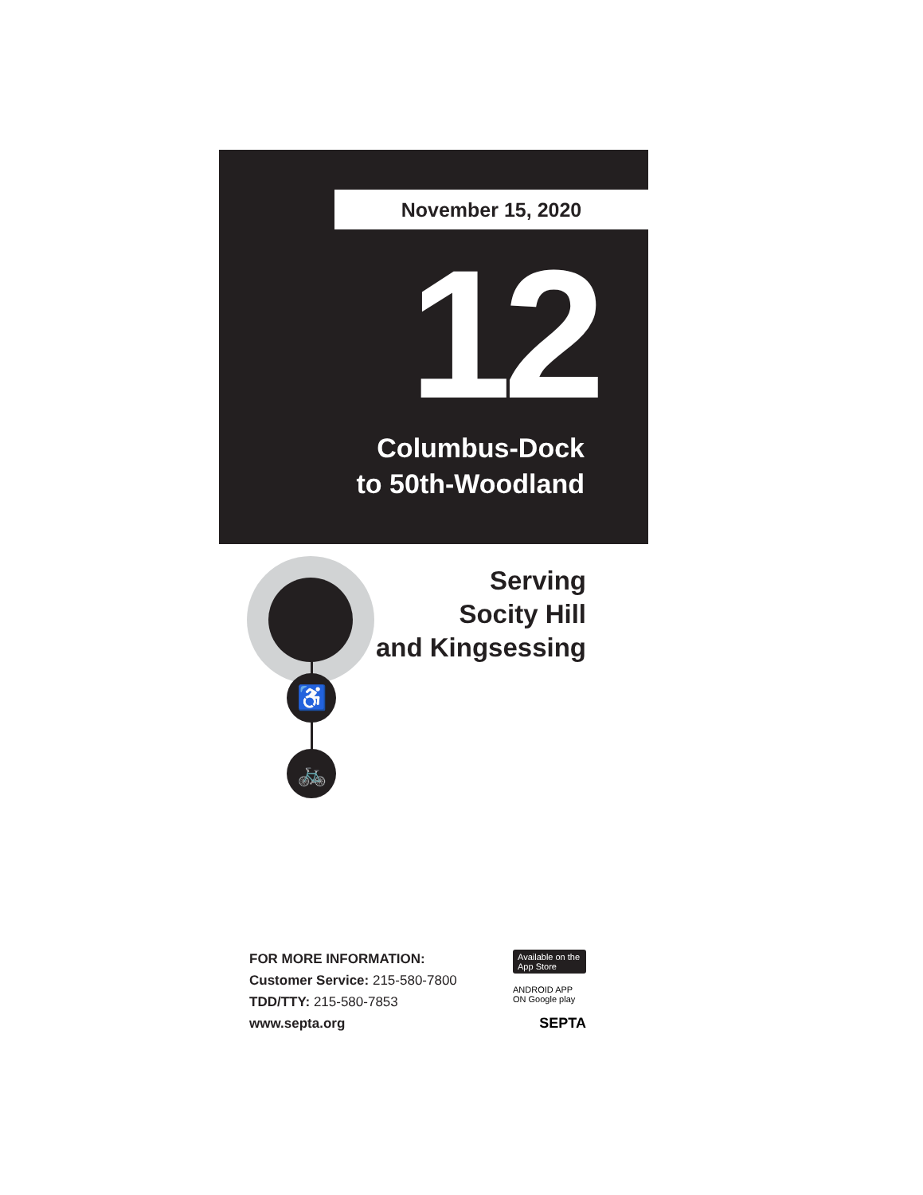November 15, 2020
12
Columbus-Dock
to 50th-Woodland
♿
🚲
Serving
Socity Hill
and Kingsessing
FOR MORE INFORMATION:
Customer Service: 215-580-7800
TDD/TTY: 215-580-7853
www.septa.org
Available on the App Store
ANDROID APP ON Google play
SEPTA